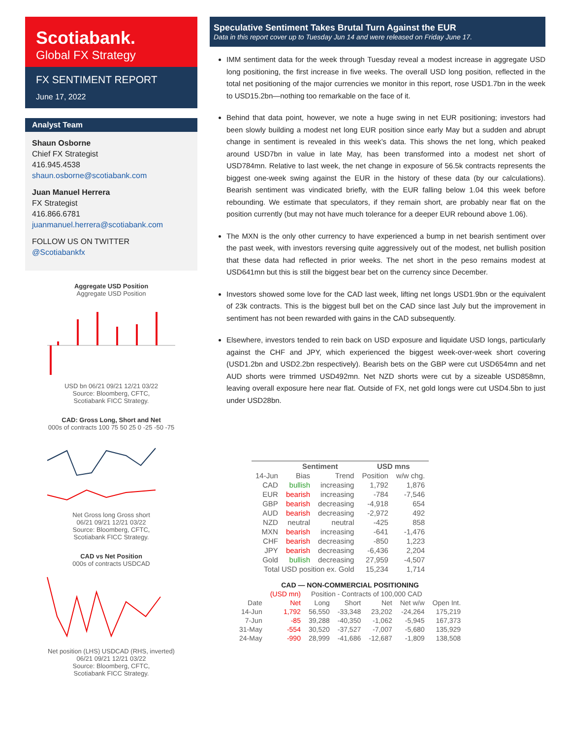Scotiabank.
Global FX Strategy
FX SENTIMENT REPORT
June 17, 2022
Analyst Team
Shaun Osborne
Chief FX Strategist
416.945.4538
shaun.osborne@scotiabank.com
Juan Manuel Herrera
FX Strategist
416.866.6781
juanmanuel.herrera@scotiabank.com
FOLLOW US ON TWITTER
@Scotiabankfx
Aggregate USD Position
Aggregate USD Position
USD bn 06/21 09/21 12/21 03/22
Source: Bloomberg, CFTC,
Scotiabank FICC Strategy.
CAD: Gross Long, Short and Net
000s of contracts 100 75 50 25 0 -25 -50 -75
Net Gross long Gross short
06/21 09/21 12/21 03/22
Source: Bloomberg, CFTC,
Scotiabank FICC Strategy.
CAD vs Net Position
000s of contracts USDCAD
Net position (LHS) USDCAD (RHS, inverted)
06/21 09/21 12/21 03/22
Source: Bloomberg, CFTC,
Scotiabank FICC Strategy.
Speculative Sentiment Takes Brutal Turn Against the EUR
Data in this report cover up to Tuesday Jun 14 and were released on Friday June 17.
IMM sentiment data for the week through Tuesday reveal a modest increase in aggregate USD long positioning, the first increase in five weeks. The overall USD long position, reflected in the total net positioning of the major currencies we monitor in this report, rose USD1.7bn in the week to USD15.2bn—nothing too remarkable on the face of it.
Behind that data point, however, we note a huge swing in net EUR positioning; investors had been slowly building a modest net long EUR position since early May but a sudden and abrupt change in sentiment is revealed in this week’s data. This shows the net long, which peaked around USD7bn in value in late May, has been transformed into a modest net short of USD784mn. Relative to last week, the net change in exposure of 56.5k contracts represents the biggest one-week swing against the EUR in the history of these data (by our calculations). Bearish sentiment was vindicated briefly, with the EUR falling below 1.04 this week before rebounding. We estimate that speculators, if they remain short, are probably near flat on the position currently (but may not have much tolerance for a deeper EUR rebound above 1.06).
The MXN is the only other currency to have experienced a bump in net bearish sentiment over the past week, with investors reversing quite aggressively out of the modest, net bullish position that these data had reflected in prior weeks. The net short in the peso remains modest at USD641mn but this is still the biggest bear bet on the currency since December.
Investors showed some love for the CAD last week, lifting net longs USD1.9bn or the equivalent of 23k contracts. This is the biggest bull bet on the CAD since last July but the improvement in sentiment has not been rewarded with gains in the CAD subsequently.
Elsewhere, investors tended to rein back on USD exposure and liquidate USD longs, particularly against the CHF and JPY, which experienced the biggest week-over-week short covering (USD1.2bn and USD2.2bn respectively). Bearish bets on the GBP were cut USD654mn and net AUD shorts were trimmed USD492mn. Net NZD shorts were cut by a sizeable USD858mn, leaving overall exposure here near flat. Outside of FX, net gold longs were cut USD4.5bn to just under USD28bn.
| | Sentiment | | USD mns | |
| --- | --- | --- | --- | --- |
| 14-Jun | Bias | Trend | Position | w/w chg. |
| CAD | bullish | increasing | 1,792 | 1,876 |
| EUR | bearish | increasing | -784 | -7,546 |
| GBP | bearish | decreasing | -4,918 | 654 |
| AUD | bearish | decreasing | -2,972 | 492 |
| NZD | neutral | neutral | -425 | 858 |
| MXN | bearish | increasing | -641 | -1,476 |
| CHF | bearish | decreasing | -850 | 1,223 |
| JPY | bearish | decreasing | -6,436 | 2,204 |
| Gold | bullish | decreasing | 27,959 | -4,507 |
| Total USD position ex. Gold | | | 15,234 | 1,714 |
| CAD — NON-COMMERCIAL POSITIONING | | | | | | |
| --- | --- | --- | --- | --- | --- | --- |
| | (USD mn) | Position - Contracts of 100,000 CAD | | | | |
| Date | Net | Long | Short | Net | Net w/w | Open Int. |
| 14-Jun | 1,792 | 56,550 | -33,348 | 23,202 | -24,264 | 175,219 |
| 7-Jun | -85 | 39,288 | -40,350 | -1,062 | -5,945 | 167,373 |
| 31-May | -554 | 30,520 | -37,527 | -7,007 | -5,680 | 135,929 |
| 24-May | -990 | 28,999 | -41,686 | -12,687 | -1,809 | 138,508 |